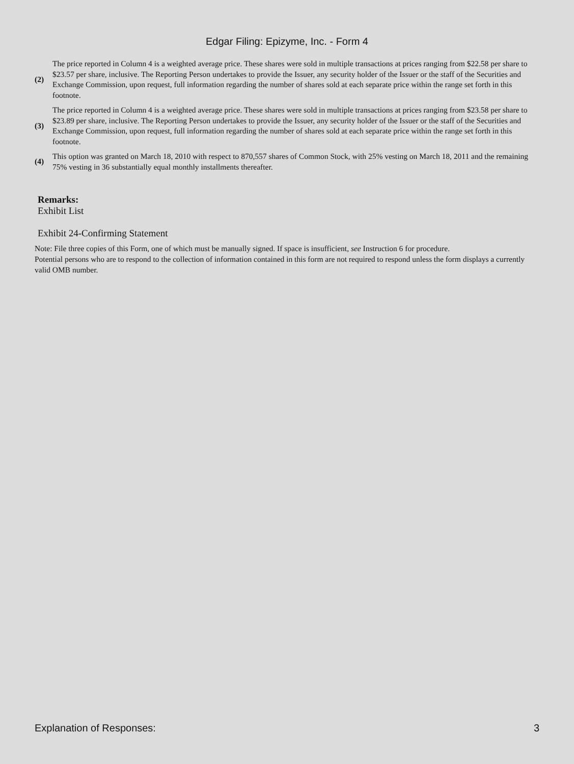Edgar Filing: Epizyme, Inc. - Form 4
| (2) | The price reported in Column 4 is a weighted average price. These shares were sold in multiple transactions at prices ranging from $22.58 per share to $23.57 per share, inclusive. The Reporting Person undertakes to provide the Issuer, any security holder of the Issuer or the staff of the Securities and Exchange Commission, upon request, full information regarding the number of shares sold at each separate price within the range set forth in this footnote. |
| (3) | The price reported in Column 4 is a weighted average price. These shares were sold in multiple transactions at prices ranging from $23.58 per share to $23.89 per share, inclusive. The Reporting Person undertakes to provide the Issuer, any security holder of the Issuer or the staff of the Securities and Exchange Commission, upon request, full information regarding the number of shares sold at each separate price within the range set forth in this footnote. |
| (4) | This option was granted on March 18, 2010 with respect to 870,557 shares of Common Stock, with 25% vesting on March 18, 2011 and the remaining 75% vesting in 36 substantially equal monthly installments thereafter. |
Remarks:
Exhibit List
Exhibit 24-Confirming Statement
Note: File three copies of this Form, one of which must be manually signed. If space is insufficient, see Instruction 6 for procedure.
Potential persons who are to respond to the collection of information contained in this form are not required to respond unless the form displays a currently valid OMB number.
Explanation of Responses: 3